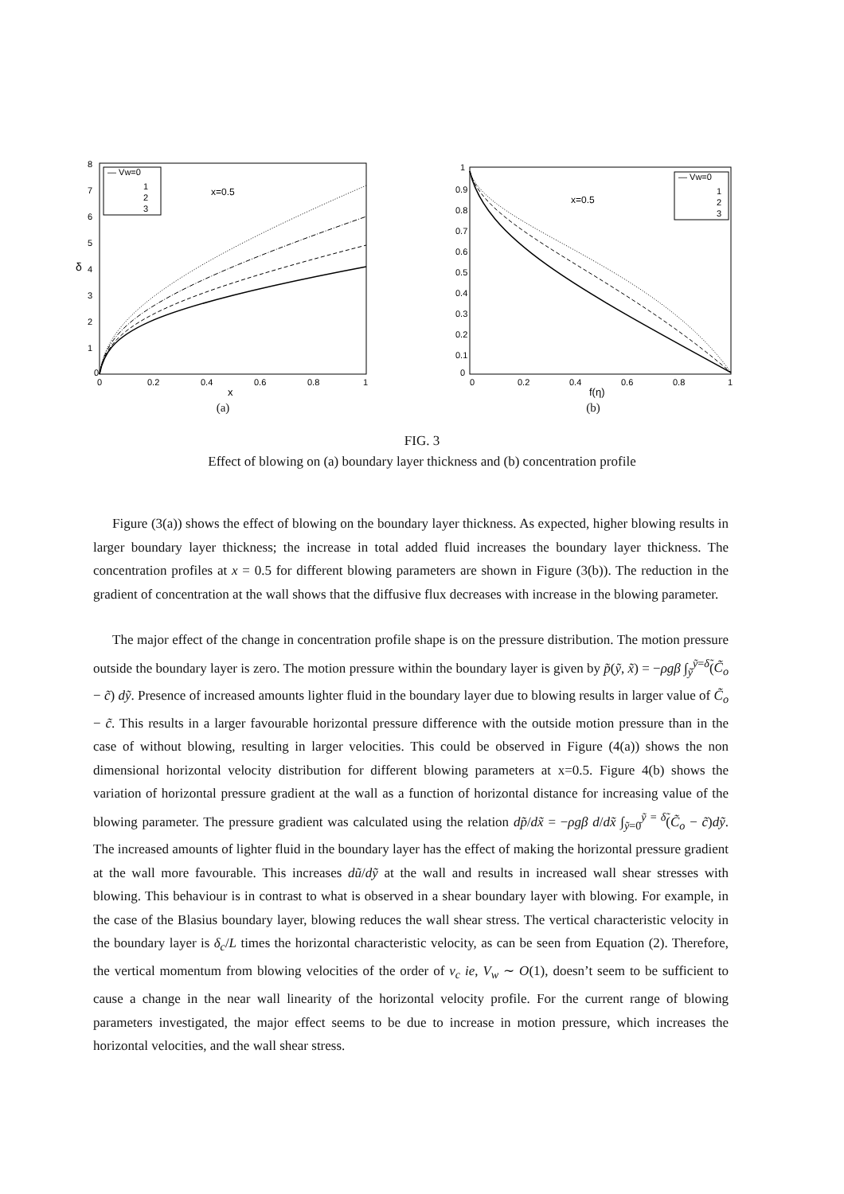8
7
6
5
4
3
2
1
0
δ
0
0.2
0.4
0.6
0.8
1
x
x=0.5
— Vw=0
1
2
3
(a)
1
0.9
0.8
0.7
0.6
0.5
0.4
0.3
0.2
0.1
0
0
0.2
0.4
0.6
0.8
1
f(η)
x=0.5
— Vw=0
1
2
3
(b)
FIG. 3
Effect of blowing on (a) boundary layer thickness and (b) concentration profile
Figure (3(a)) shows the effect of blowing on the boundary layer thickness. As expected, higher blowing results in larger boundary layer thickness; the increase in total added fluid increases the boundary layer thickness. The concentration profiles at x = 0.5 for different blowing parameters are shown in Figure (3(b)). The reduction in the gradient of concentration at the wall shows that the diffusive flux decreases with increase in the blowing parameter.
The major effect of the change in concentration profile shape is on the pressure distribution. The motion pressure outside the boundary layer is zero. The motion pressure within the boundary layer is given by p̃(ỹ, x̃) = −ρgβ ∫<sub>ỹ</sub><sup>ỹ=δ̃</sup>(C̃<sub>o</sub> − c̃) dỹ. Presence of increased amounts lighter fluid in the boundary layer due to blowing results in larger value of C̃<sub>o</sub> − c̃. This results in a larger favourable horizontal pressure difference with the outside motion pressure than in the case of without blowing, resulting in larger velocities. This could be observed in Figure (4(a)) shows the non dimensional horizontal velocity distribution for different blowing parameters at x=0.5. Figure 4(b) shows the variation of horizontal pressure gradient at the wall as a function of horizontal distance for increasing value of the blowing parameter. The pressure gradient was calculated using the relation dp̃/dx̃ = −ρgβ d/dx̃ ∫<sub>ỹ=0</sub><sup>ỹ = δ̃</sup>(C̃<sub>o</sub> − c̃)dỹ. The increased amounts of lighter fluid in the boundary layer has the effect of making the horizontal pressure gradient at the wall more favourable. This increases dũ/dỹ at the wall and results in increased wall shear stresses with blowing. This behaviour is in contrast to what is observed in a shear boundary layer with blowing. For example, in the case of the Blasius boundary layer, blowing reduces the wall shear stress. The vertical characteristic velocity in the boundary layer is δ<sub>c</sub>/L times the horizontal characteristic velocity, as can be seen from Equation (2). Therefore, the vertical momentum from blowing velocities of the order of v<sub>c</sub> ie, V<sub>w</sub> ∼ O(1), doesn’t seem to be sufficient to cause a change in the near wall linearity of the horizontal velocity profile. For the current range of blowing parameters investigated, the major effect seems to be due to increase in motion pressure, which increases the horizontal velocities, and the wall shear stress.